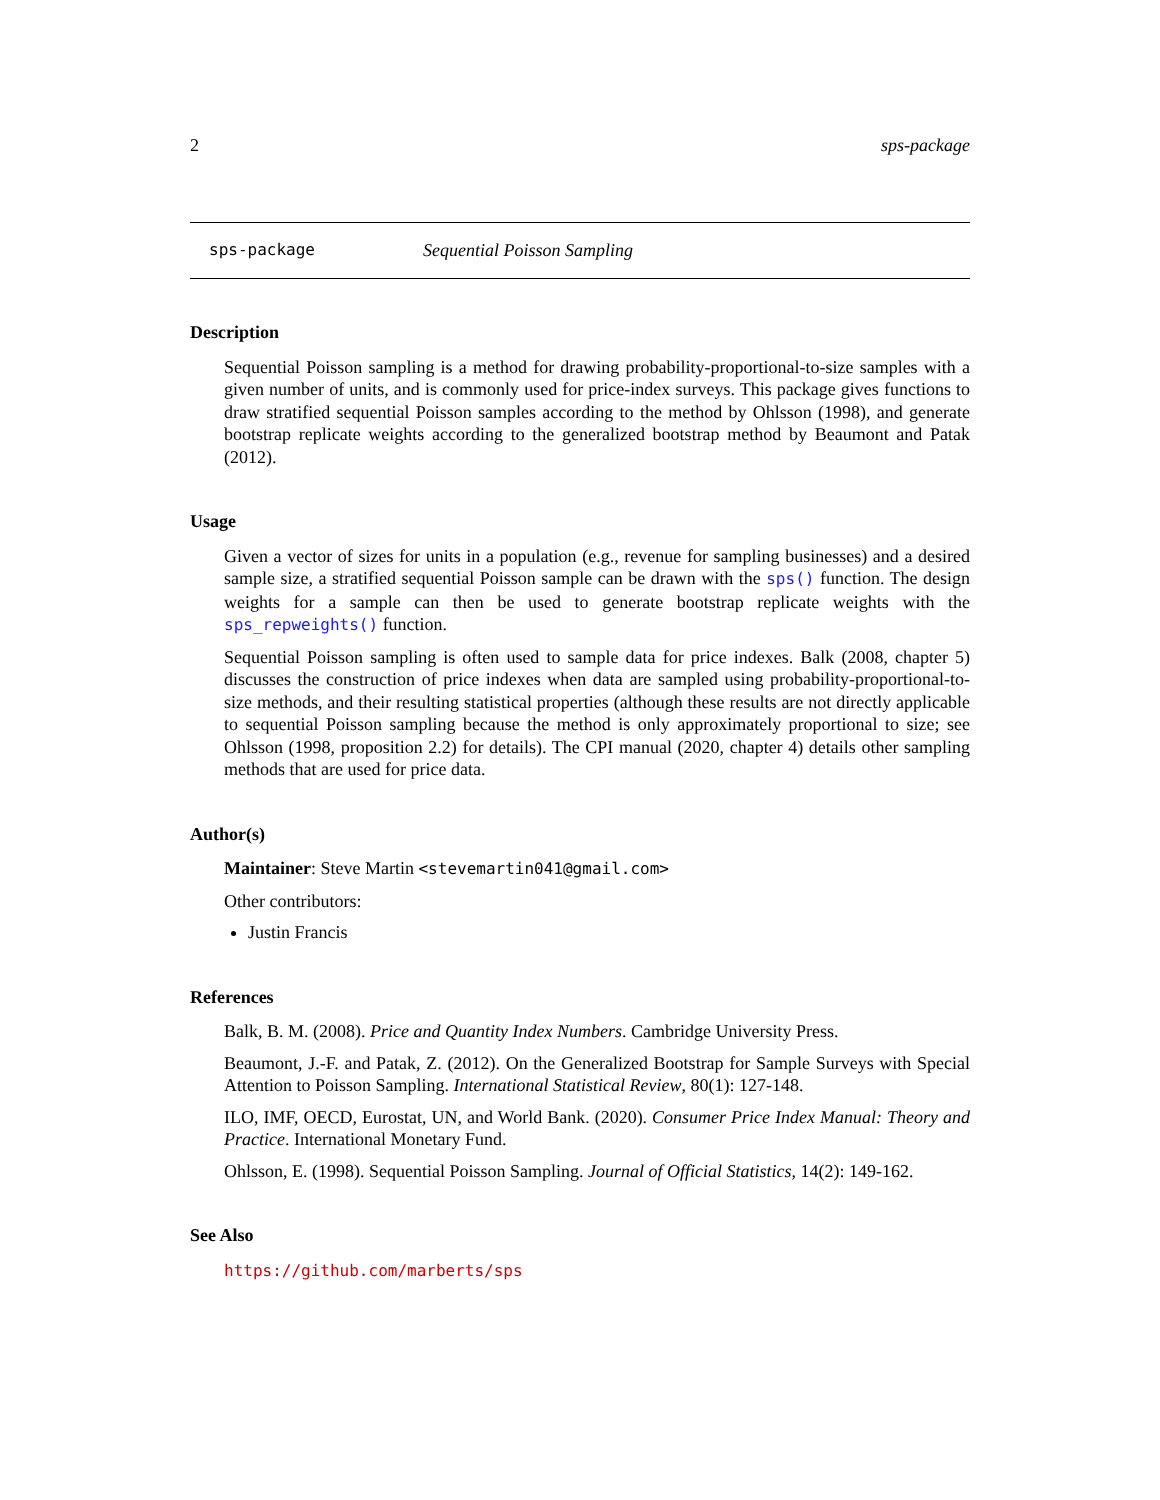2 sps-package
sps-package Sequential Poisson Sampling
Description
Sequential Poisson sampling is a method for drawing probability-proportional-to-size samples with a given number of units, and is commonly used for price-index surveys. This package gives functions to draw stratified sequential Poisson samples according to the method by Ohlsson (1998), and generate bootstrap replicate weights according to the generalized bootstrap method by Beaumont and Patak (2012).
Usage
Given a vector of sizes for units in a population (e.g., revenue for sampling businesses) and a desired sample size, a stratified sequential Poisson sample can be drawn with the sps() function. The design weights for a sample can then be used to generate bootstrap replicate weights with the sps_repweights() function.
Sequential Poisson sampling is often used to sample data for price indexes. Balk (2008, chapter 5) discusses the construction of price indexes when data are sampled using probability-proportional-to-size methods, and their resulting statistical properties (although these results are not directly applicable to sequential Poisson sampling because the method is only approximately proportional to size; see Ohlsson (1998, proposition 2.2) for details). The CPI manual (2020, chapter 4) details other sampling methods that are used for price data.
Author(s)
Maintainer: Steve Martin <stevemartin041@gmail.com>
Other contributors:
Justin Francis
References
Balk, B. M. (2008). Price and Quantity Index Numbers. Cambridge University Press.
Beaumont, J.-F. and Patak, Z. (2012). On the Generalized Bootstrap for Sample Surveys with Special Attention to Poisson Sampling. International Statistical Review, 80(1): 127-148.
ILO, IMF, OECD, Eurostat, UN, and World Bank. (2020). Consumer Price Index Manual: Theory and Practice. International Monetary Fund.
Ohlsson, E. (1998). Sequential Poisson Sampling. Journal of Official Statistics, 14(2): 149-162.
See Also
https://github.com/marberts/sps